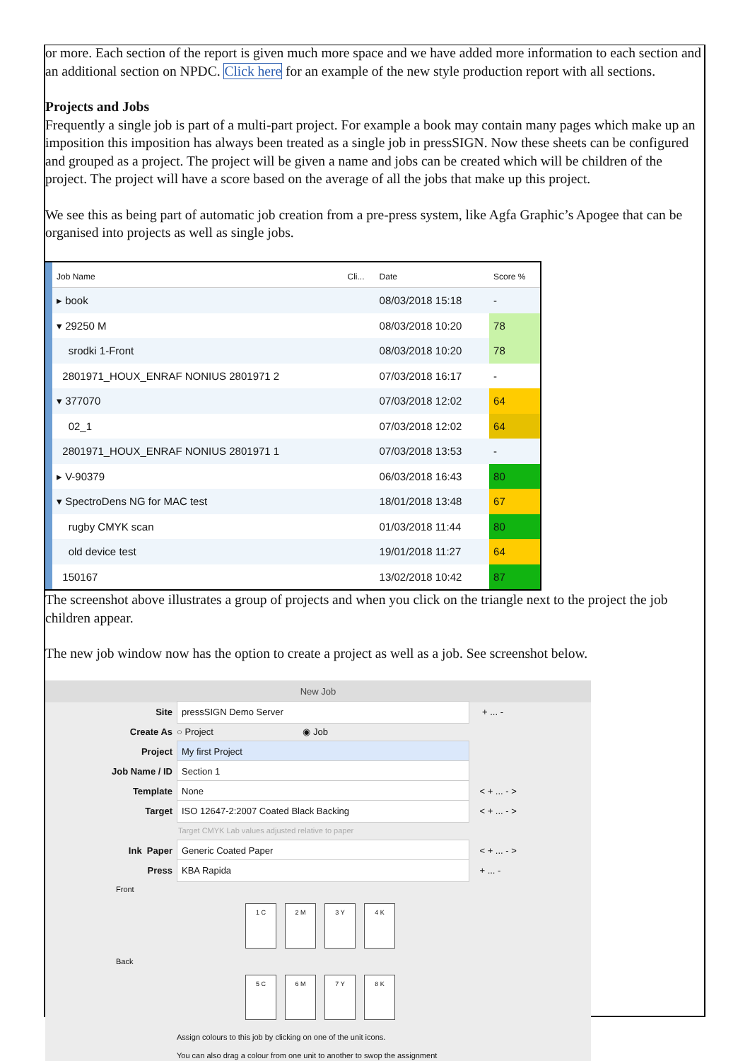or more. Each section of the report is given much more space and we have added more information to each section and an additional section on NPDC. Click here for an example of the new style production report with all sections.
Projects and Jobs
Frequently a single job is part of a multi-part project. For example a book may contain many pages which make up an imposition this imposition has always been treated as a single job in pressSIGN. Now these sheets can be configured and grouped as a project. The project will be given a name and jobs can be created which will be children of the project. The project will have a score based on the average of all the jobs that make up this project.
We see this as being part of automatic job creation from a pre-press system, like Agfa Graphic’s Apogee that can be organised into projects as well as single jobs.
| Job Name | Cli... | Date | Score % |
| --- | --- | --- | --- |
| ▸ book | | 08/03/2018 15:18 | - |
| ▾ 29250 M | | 08/03/2018 10:20 | 78 |
| srodki 1-Front | | 08/03/2018 10:20 | 78 |
| 2801971_HOUX_ENRAF NONIUS 2801971 2 | | 07/03/2018 16:17 | - |
| ▾ 377070 | | 07/03/2018 12:02 | 64 |
| 02_1 | | 07/03/2018 12:02 | 64 |
| 2801971_HOUX_ENRAF NONIUS 2801971 1 | | 07/03/2018 13:53 | - |
| ▸ V-90379 | | 06/03/2018 16:43 | 80 |
| ▾ SpectroDens NG for MAC test | | 18/01/2018 13:48 | 67 |
| rugby CMYK scan | | 01/03/2018 11:44 | 80 |
| old device test | | 19/01/2018 11:27 | 64 |
| 150167 | | 13/02/2018 10:42 | 87 |
The screenshot above illustrates a group of projects and when you click on the triangle next to the project the job children appear.
The new job window now has the option to create a project as well as a job. See screenshot below.
New Job
Site pressSIGN Demo Server + ... -
Create As ○ Project ◉ Job
Project My first Project
Job Name / ID Section 1
Template None < + ... - >
Target ISO 12647-2:2007 Coated Black Backing < + ... - >
Target CMYK Lab values adjusted relative to paper
Ink Paper Generic Coated Paper < + ... - >
Press KBA Rapida + ... -
Front
1 C 2 M 3 Y 4 K
Back
5 C 6 M 7 Y 8 K
Assign colours to this job by clicking on one of the unit icons.
You can also drag a colour from one unit to another to swop the assignment